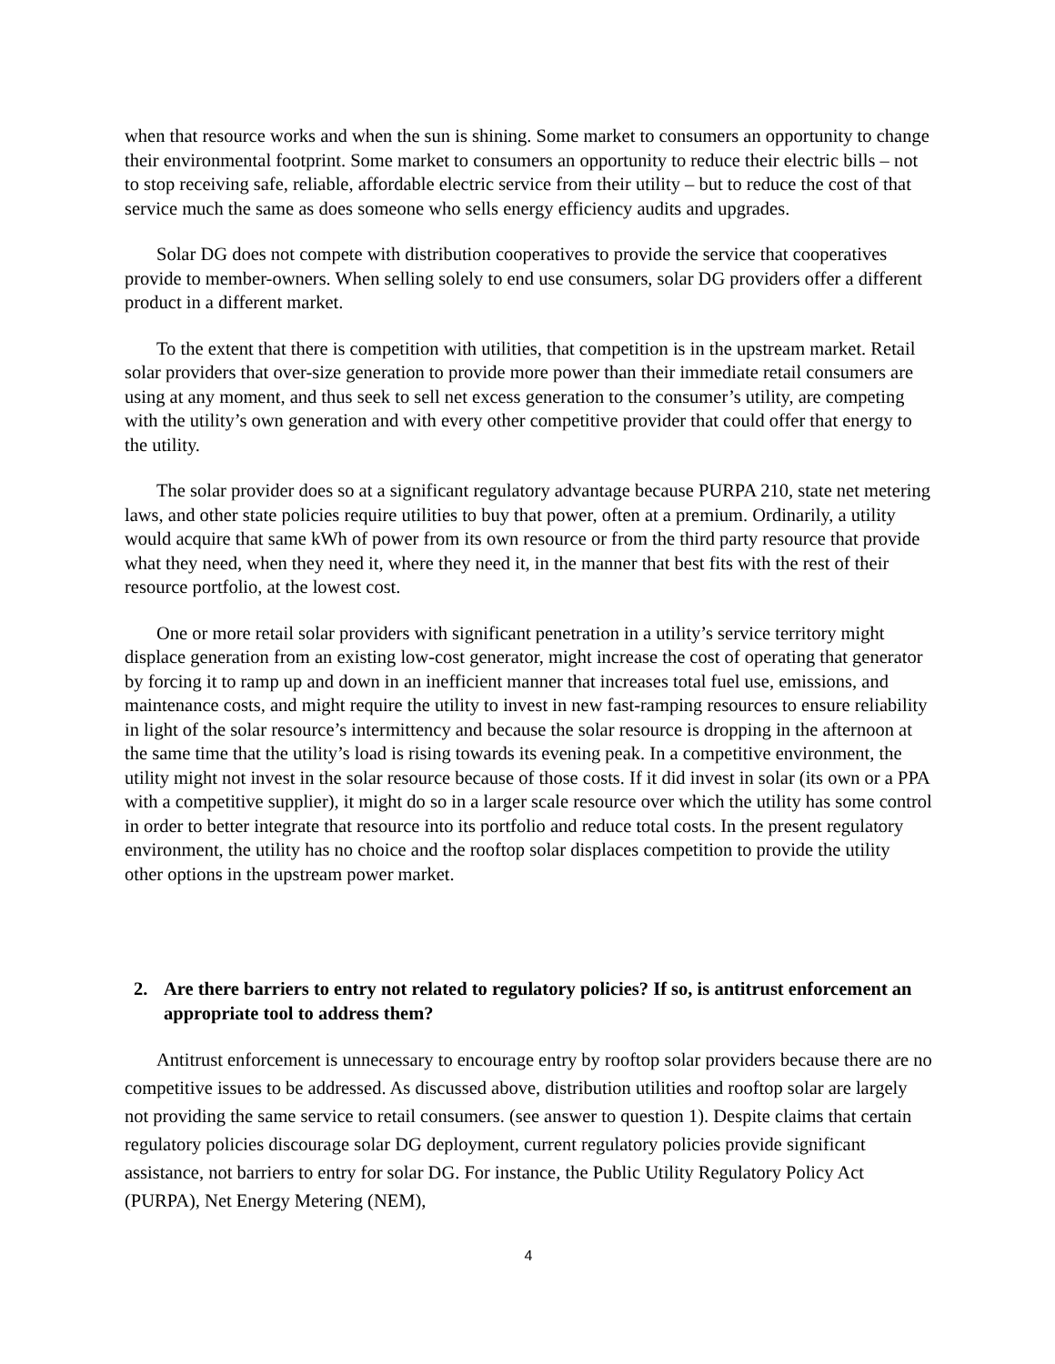when that resource works and when the sun is shining. Some market to consumers an opportunity to change their environmental footprint. Some market to consumers an opportunity to reduce their electric bills – not to stop receiving safe, reliable, affordable electric service from their utility – but to reduce the cost of that service much the same as does someone who sells energy efficiency audits and upgrades.
Solar DG does not compete with distribution cooperatives to provide the service that cooperatives provide to member-owners. When selling solely to end use consumers, solar DG providers offer a different product in a different market.
To the extent that there is competition with utilities, that competition is in the upstream market. Retail solar providers that over-size generation to provide more power than their immediate retail consumers are using at any moment, and thus seek to sell net excess generation to the consumer’s utility, are competing with the utility’s own generation and with every other competitive provider that could offer that energy to the utility.
The solar provider does so at a significant regulatory advantage because PURPA 210, state net metering laws, and other state policies require utilities to buy that power, often at a premium. Ordinarily, a utility would acquire that same kWh of power from its own resource or from the third party resource that provide what they need, when they need it, where they need it, in the manner that best fits with the rest of their resource portfolio, at the lowest cost.
One or more retail solar providers with significant penetration in a utility’s service territory might displace generation from an existing low-cost generator, might increase the cost of operating that generator by forcing it to ramp up and down in an inefficient manner that increases total fuel use, emissions, and maintenance costs, and might require the utility to invest in new fast-ramping resources to ensure reliability in light of the solar resource’s intermittency and because the solar resource is dropping in the afternoon at the same time that the utility’s load is rising towards its evening peak. In a competitive environment, the utility might not invest in the solar resource because of those costs. If it did invest in solar (its own or a PPA with a competitive supplier), it might do so in a larger scale resource over which the utility has some control in order to better integrate that resource into its portfolio and reduce total costs. In the present regulatory environment, the utility has no choice and the rooftop solar displaces competition to provide the utility other options in the upstream power market.
2. Are there barriers to entry not related to regulatory policies? If so, is antitrust enforcement an appropriate tool to address them?
Antitrust enforcement is unnecessary to encourage entry by rooftop solar providers because there are no competitive issues to be addressed. As discussed above, distribution utilities and rooftop solar are largely not providing the same service to retail consumers. (see answer to question 1). Despite claims that certain regulatory policies discourage solar DG deployment, current regulatory policies provide significant assistance, not barriers to entry for solar DG. For instance, the Public Utility Regulatory Policy Act (PURPA), Net Energy Metering (NEM),
4